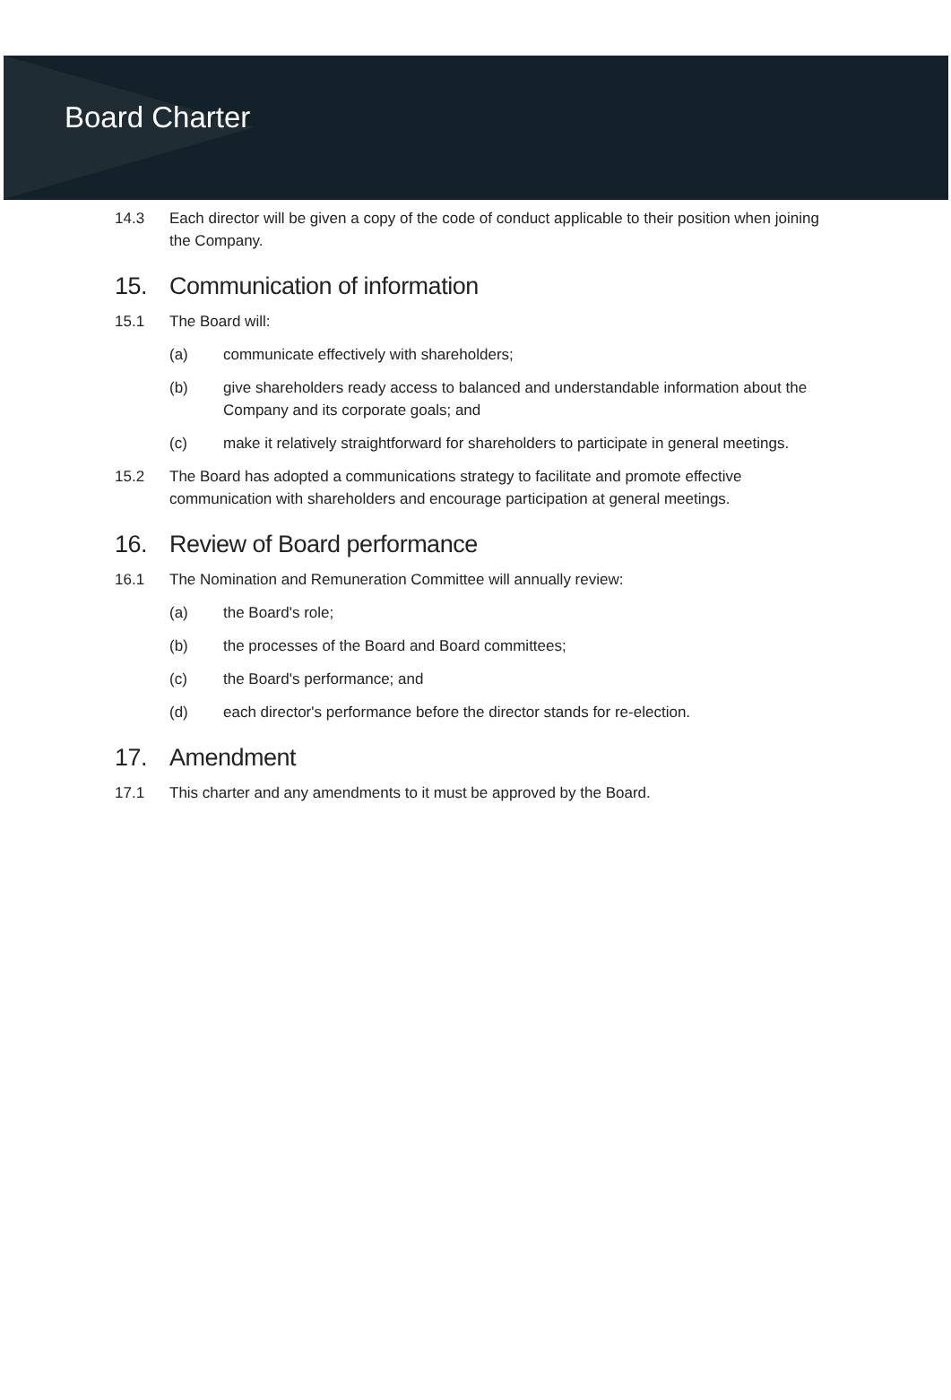Board Charter
14.3 Each director will be given a copy of the code of conduct applicable to their position when joining the Company.
15. Communication of information
15.1 The Board will:
(a) communicate effectively with shareholders;
(b) give shareholders ready access to balanced and understandable information about the Company and its corporate goals; and
(c) make it relatively straightforward for shareholders to participate in general meetings.
15.2 The Board has adopted a communications strategy to facilitate and promote effective communication with shareholders and encourage participation at general meetings.
16. Review of Board performance
16.1 The Nomination and Remuneration Committee will annually review:
(a) the Board's role;
(b) the processes of the Board and Board committees;
(c) the Board's performance; and
(d) each director's performance before the director stands for re-election.
17. Amendment
17.1 This charter and any amendments to it must be approved by the Board.